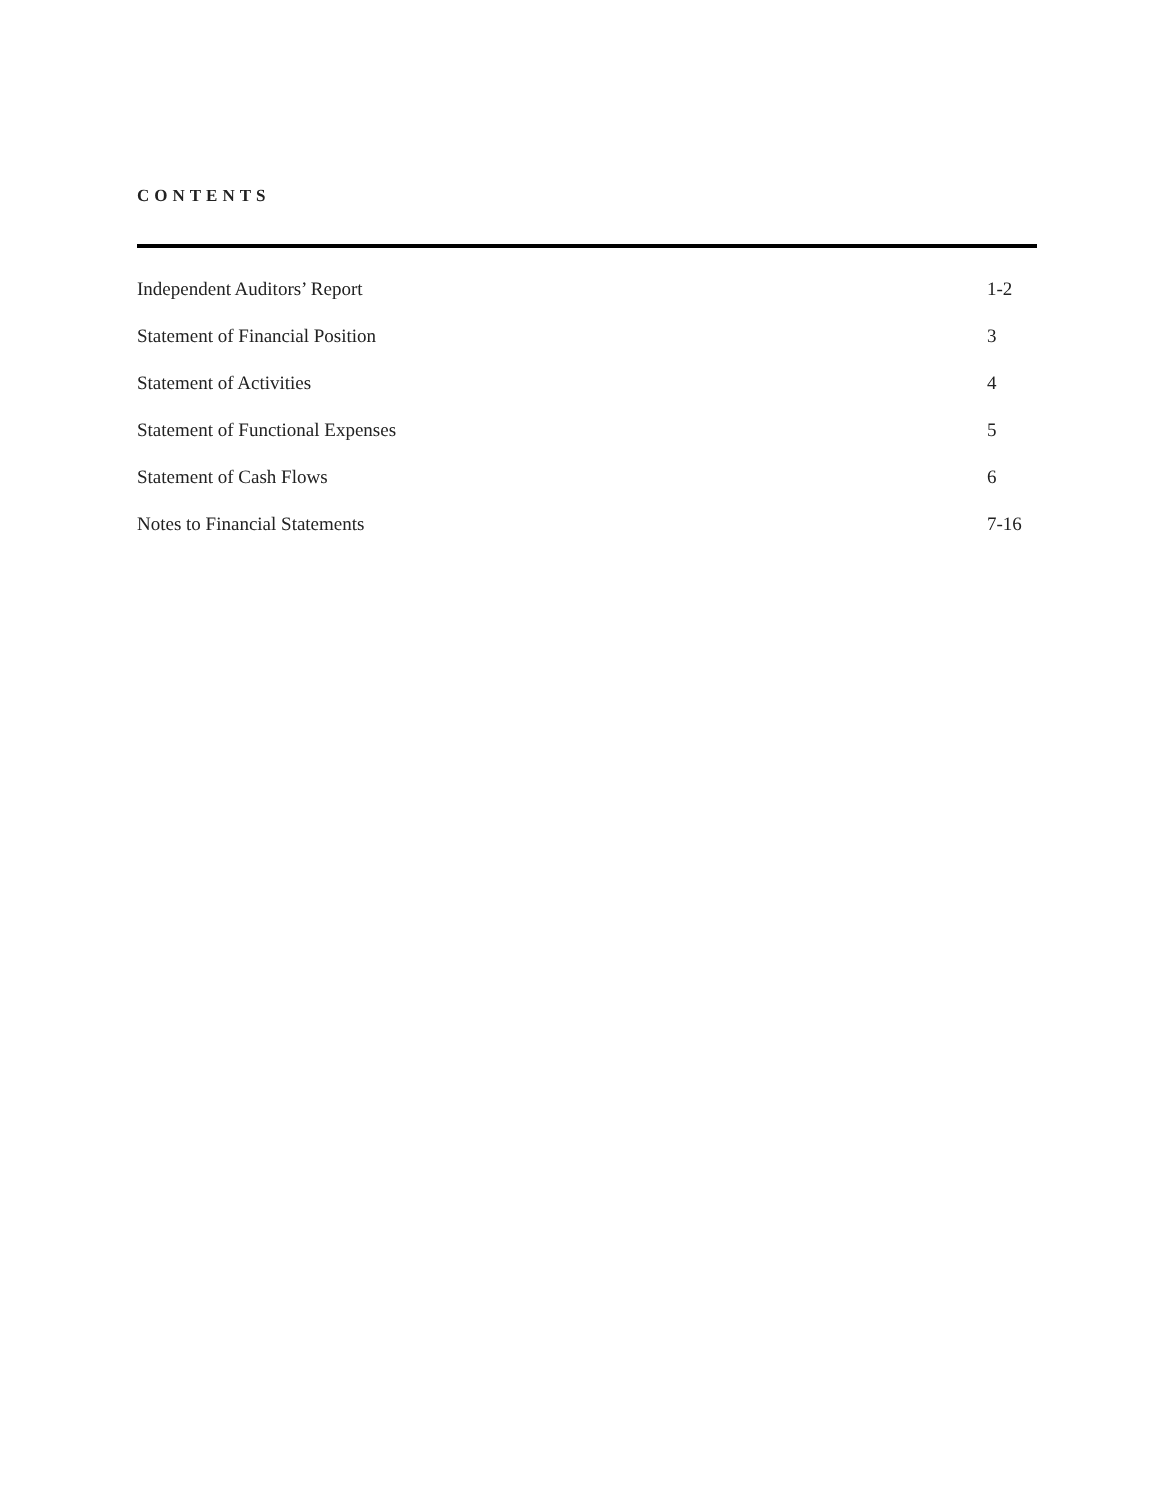CONTENTS
Independent Auditors’ Report 1-2
Statement of Financial Position 3
Statement of Activities 4
Statement of Functional Expenses 5
Statement of Cash Flows 6
Notes to Financial Statements 7-16